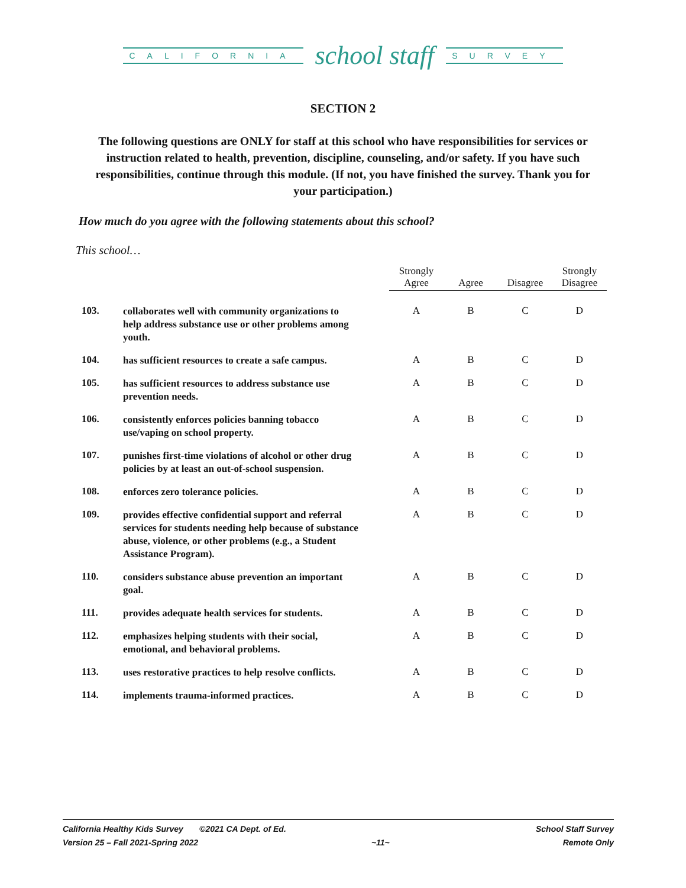CALIFORNIA school staff SURVEY
SECTION 2
The following questions are ONLY for staff at this school who have responsibilities for services or instruction related to health, prevention, discipline, counseling, and/or safety. If you have such responsibilities, continue through this module. (If not, you have finished the survey. Thank you for your participation.)
How much do you agree with the following statements about this school?
This school…
| | | Strongly Agree | Agree | Disagree | Strongly Disagree |
| --- | --- | --- | --- | --- | --- |
| 103. | collaborates well with community organizations to help address substance use or other problems among youth. | A | B | C | D |
| 104. | has sufficient resources to create a safe campus. | A | B | C | D |
| 105. | has sufficient resources to address substance use prevention needs. | A | B | C | D |
| 106. | consistently enforces policies banning tobacco use/vaping on school property. | A | B | C | D |
| 107. | punishes first-time violations of alcohol or other drug policies by at least an out-of-school suspension. | A | B | C | D |
| 108. | enforces zero tolerance policies. | A | B | C | D |
| 109. | provides effective confidential support and referral services for students needing help because of substance abuse, violence, or other problems (e.g., a Student Assistance Program). | A | B | C | D |
| 110. | considers substance abuse prevention an important goal. | A | B | C | D |
| 111. | provides adequate health services for students. | A | B | C | D |
| 112. | emphasizes helping students with their social, emotional, and behavioral problems. | A | B | C | D |
| 113. | uses restorative practices to help resolve conflicts. | A | B | C | D |
| 114. | implements trauma-informed practices. | A | B | C | D |
California Healthy Kids Survey ©2021 CA Dept. of Ed. School Staff Survey
Version 25 – Fall 2021-Spring 2022 ~11~ Remote Only